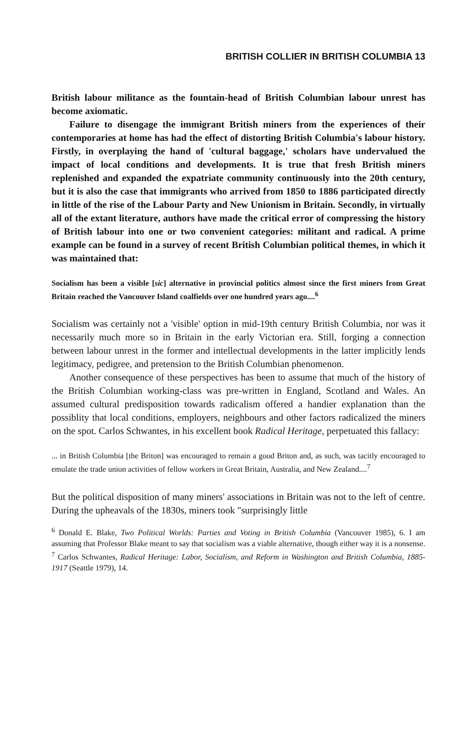BRITISH COLLIER IN BRITISH COLUMBIA 13
British labour militance as the fountain-head of British Columbian labour unrest has become axiomatic.
Failure to disengage the immigrant British miners from the experiences of their contemporaries at home has had the effect of distorting British Columbia's labour history. Firstly, in overplaying the hand of 'cultural baggage,' scholars have undervalued the impact of local conditions and developments. It is true that fresh British miners replenished and expanded the expatriate community continuously into the 20th century, but it is also the case that immigrants who arrived from 1850 to 1886 participated directly in little of the rise of the Labour Party and New Unionism in Britain. Secondly, in virtually all of the extant literature, authors have made the critical error of compressing the history of British labour into one or two convenient categories: militant and radical. A prime example can be found in a survey of recent British Columbian political themes, in which it was maintained that:
Socialism has been a visible [sic] alternative in provincial politics almost since the first miners from Great Britain reached the Vancouver Island coalfields over one hundred years ago....<sup>6</sup>
Socialism was certainly not a 'visible' option in mid-19th century British Columbia, nor was it necessarily much more so in Britain in the early Victorian era. Still, forging a connection between labour unrest in the former and intellectual developments in the latter implicitly lends legitimacy, pedigree, and pretension to the British Columbian phenomenon.
Another consequence of these perspectives has been to assume that much of the history of the British Columbian working-class was pre-written in England, Scotland and Wales. An assumed cultural predisposition towards radicalism offered a handier explanation than the possiblity that local conditions, employers, neighbours and other factors radicalized the miners on the spot. Carlos Schwantes, in his excellent book Radical Heritage, perpetuated this fallacy:
... in British Columbia [the Briton] was encouraged to remain a good Briton and, as such, was tacitly encouraged to emulate the trade union activities of fellow workers in Great Britain, Australia, and New Zealand....<sup>7</sup>
But the political disposition of many miners' associations in Britain was not to the left of centre. During the upheavals of the 1830s, miners took "surprisingly little
<sup>6</sup> Donald E. Blake, Two Political Worlds: Parties and Voting in British Columbia (Vancouver 1985), 6. I am assuming that Professor Blake meant to say that socialism was a viable alternative, though either way it is a nonsense.
<sup>7</sup> Carlos Schwantes, Radical Heritage: Labor, Socialism, and Reform in Washington and British Columbia, 1885-1917 (Seattle 1979), 14.